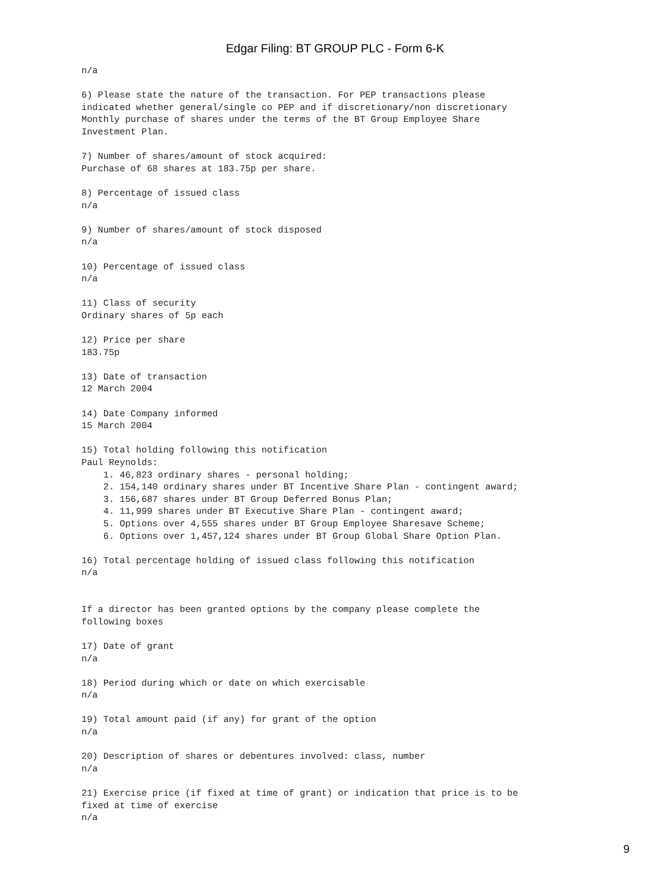Edgar Filing: BT GROUP PLC - Form 6-K
n/a

6) Please state the nature of the transaction. For PEP transactions please
indicated whether general/single co PEP and if discretionary/non discretionary
Monthly purchase of shares under the terms of the BT Group Employee Share
Investment Plan.

7) Number of shares/amount of stock acquired:
Purchase of 68 shares at 183.75p per share.

8) Percentage of issued class
n/a

9) Number of shares/amount of stock disposed
n/a

10) Percentage of issued class
n/a

11) Class of security
Ordinary shares of 5p each

12) Price per share
183.75p

13) Date of transaction
12 March 2004

14) Date Company informed
15 March 2004

15) Total holding following this notification
Paul Reynolds:
    1. 46,823 ordinary shares - personal holding;
    2. 154,140 ordinary shares under BT Incentive Share Plan - contingent award;
    3. 156,687 shares under BT Group Deferred Bonus Plan;
    4. 11,999 shares under BT Executive Share Plan - contingent award;
    5. Options over 4,555 shares under BT Group Employee Sharesave Scheme;
    6. Options over 1,457,124 shares under BT Group Global Share Option Plan.

16) Total percentage holding of issued class following this notification
n/a


If a director has been granted options by the company please complete the
following boxes

17) Date of grant
n/a

18) Period during which or date on which exercisable
n/a

19) Total amount paid (if any) for grant of the option
n/a

20) Description of shares or debentures involved: class, number
n/a

21) Exercise price (if fixed at time of grant) or indication that price is to be
fixed at time of exercise
n/a
9